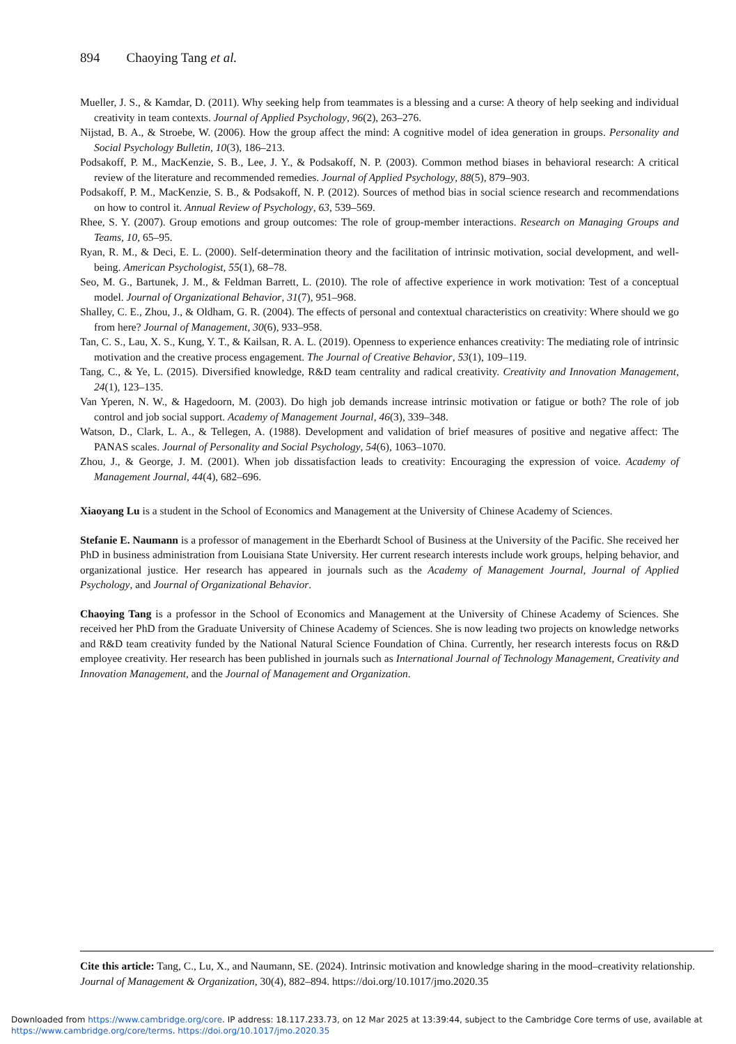894 Chaoying Tang et al.
Mueller, J. S., & Kamdar, D. (2011). Why seeking help from teammates is a blessing and a curse: A theory of help seeking and individual creativity in team contexts. Journal of Applied Psychology, 96(2), 263–276.
Nijstad, B. A., & Stroebe, W. (2006). How the group affect the mind: A cognitive model of idea generation in groups. Personality and Social Psychology Bulletin, 10(3), 186–213.
Podsakoff, P. M., MacKenzie, S. B., Lee, J. Y., & Podsakoff, N. P. (2003). Common method biases in behavioral research: A critical review of the literature and recommended remedies. Journal of Applied Psychology, 88(5), 879–903.
Podsakoff, P. M., MacKenzie, S. B., & Podsakoff, N. P. (2012). Sources of method bias in social science research and recommendations on how to control it. Annual Review of Psychology, 63, 539–569.
Rhee, S. Y. (2007). Group emotions and group outcomes: The role of group-member interactions. Research on Managing Groups and Teams, 10, 65–95.
Ryan, R. M., & Deci, E. L. (2000). Self-determination theory and the facilitation of intrinsic motivation, social development, and well-being. American Psychologist, 55(1), 68–78.
Seo, M. G., Bartunek, J. M., & Feldman Barrett, L. (2010). The role of affective experience in work motivation: Test of a conceptual model. Journal of Organizational Behavior, 31(7), 951–968.
Shalley, C. E., Zhou, J., & Oldham, G. R. (2004). The effects of personal and contextual characteristics on creativity: Where should we go from here? Journal of Management, 30(6), 933–958.
Tan, C. S., Lau, X. S., Kung, Y. T., & Kailsan, R. A. L. (2019). Openness to experience enhances creativity: The mediating role of intrinsic motivation and the creative process engagement. The Journal of Creative Behavior, 53(1), 109–119.
Tang, C., & Ye, L. (2015). Diversified knowledge, R&D team centrality and radical creativity. Creativity and Innovation Management, 24(1), 123–135.
Van Yperen, N. W., & Hagedoorn, M. (2003). Do high job demands increase intrinsic motivation or fatigue or both? The role of job control and job social support. Academy of Management Journal, 46(3), 339–348.
Watson, D., Clark, L. A., & Tellegen, A. (1988). Development and validation of brief measures of positive and negative affect: The PANAS scales. Journal of Personality and Social Psychology, 54(6), 1063–1070.
Zhou, J., & George, J. M. (2001). When job dissatisfaction leads to creativity: Encouraging the expression of voice. Academy of Management Journal, 44(4), 682–696.
Xiaoyang Lu is a student in the School of Economics and Management at the University of Chinese Academy of Sciences.
Stefanie E. Naumann is a professor of management in the Eberhardt School of Business at the University of the Pacific. She received her PhD in business administration from Louisiana State University. Her current research interests include work groups, helping behavior, and organizational justice. Her research has appeared in journals such as the Academy of Management Journal, Journal of Applied Psychology, and Journal of Organizational Behavior.
Chaoying Tang is a professor in the School of Economics and Management at the University of Chinese Academy of Sciences. She received her PhD from the Graduate University of Chinese Academy of Sciences. She is now leading two projects on knowledge networks and R&D team creativity funded by the National Natural Science Foundation of China. Currently, her research interests focus on R&D employee creativity. Her research has been published in journals such as International Journal of Technology Management, Creativity and Innovation Management, and the Journal of Management and Organization.
Cite this article: Tang, C., Lu, X., and Naumann, SE. (2024). Intrinsic motivation and knowledge sharing in the mood–creativity relationship. Journal of Management & Organization, 30(4), 882–894. https://doi.org/10.1017/jmo.2020.35
Downloaded from https://www.cambridge.org/core. IP address: 18.117.233.73, on 12 Mar 2025 at 13:39:44, subject to the Cambridge Core terms of use, available at
https://www.cambridge.org/core/terms. https://doi.org/10.1017/jmo.2020.35